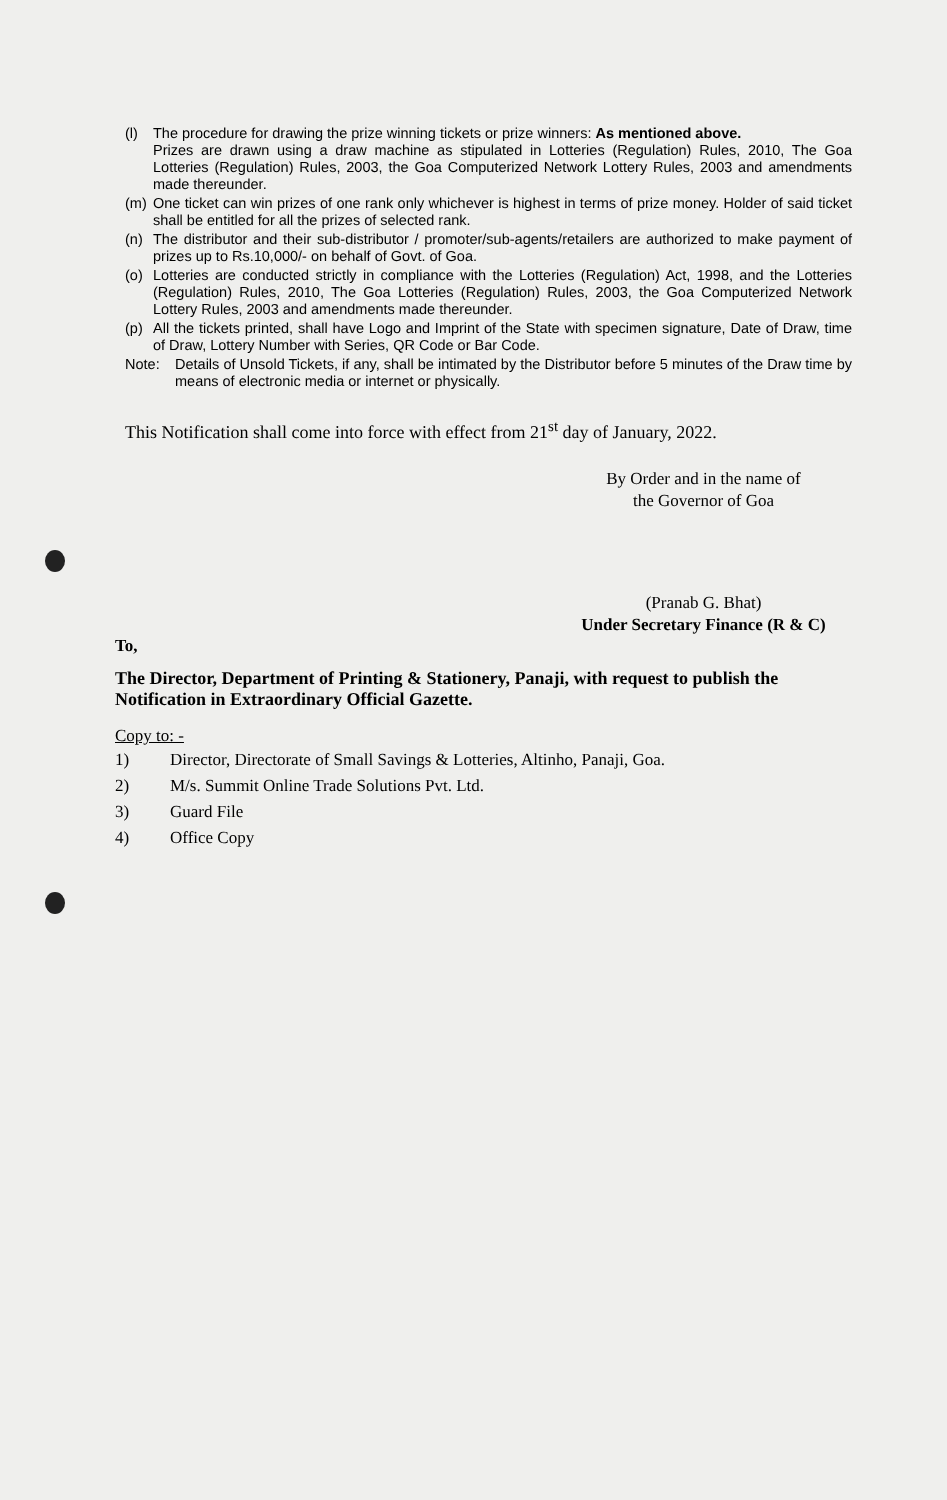(l) The procedure for drawing the prize winning tickets or prize winners: As mentioned above.
Prizes are drawn using a draw machine as stipulated in Lotteries (Regulation) Rules, 2010, The Goa Lotteries (Regulation) Rules, 2003, the Goa Computerized Network Lottery Rules, 2003 and amendments made thereunder.
(m) One ticket can win prizes of one rank only whichever is highest in terms of prize money. Holder of said ticket shall be entitled for all the prizes of selected rank.
(n) The distributor and their sub-distributor / promoter/sub-agents/retailers are authorized to make payment of prizes up to Rs.10,000/- on behalf of Govt. of Goa.
(o) Lotteries are conducted strictly in compliance with the Lotteries (Regulation) Act, 1998, and the Lotteries (Regulation) Rules, 2010, The Goa Lotteries (Regulation) Rules, 2003, the Goa Computerized Network Lottery Rules, 2003 and amendments made thereunder.
(p) All the tickets printed, shall have Logo and Imprint of the State with specimen signature, Date of Draw, time of Draw, Lottery Number with Series, QR Code or Bar Code.
Note: Details of Unsold Tickets, if any, shall be intimated by the Distributor before 5 minutes of the Draw time by means of electronic media or internet or physically.
This Notification shall come into force with effect from 21<sup>st</sup> day of January, 2022.
By Order and in the name of
the Governor of Goa
(Pranab G. Bhat)
Under Secretary Finance (R & C)
To,
The Director, Department of Printing & Stationery, Panaji, with request to publish the Notification in Extraordinary Official Gazette.
Copy to: -
1) Director, Directorate of Small Savings & Lotteries, Altinho, Panaji, Goa.
2) M/s. Summit Online Trade Solutions Pvt. Ltd.
3) Guard File
4) Office Copy